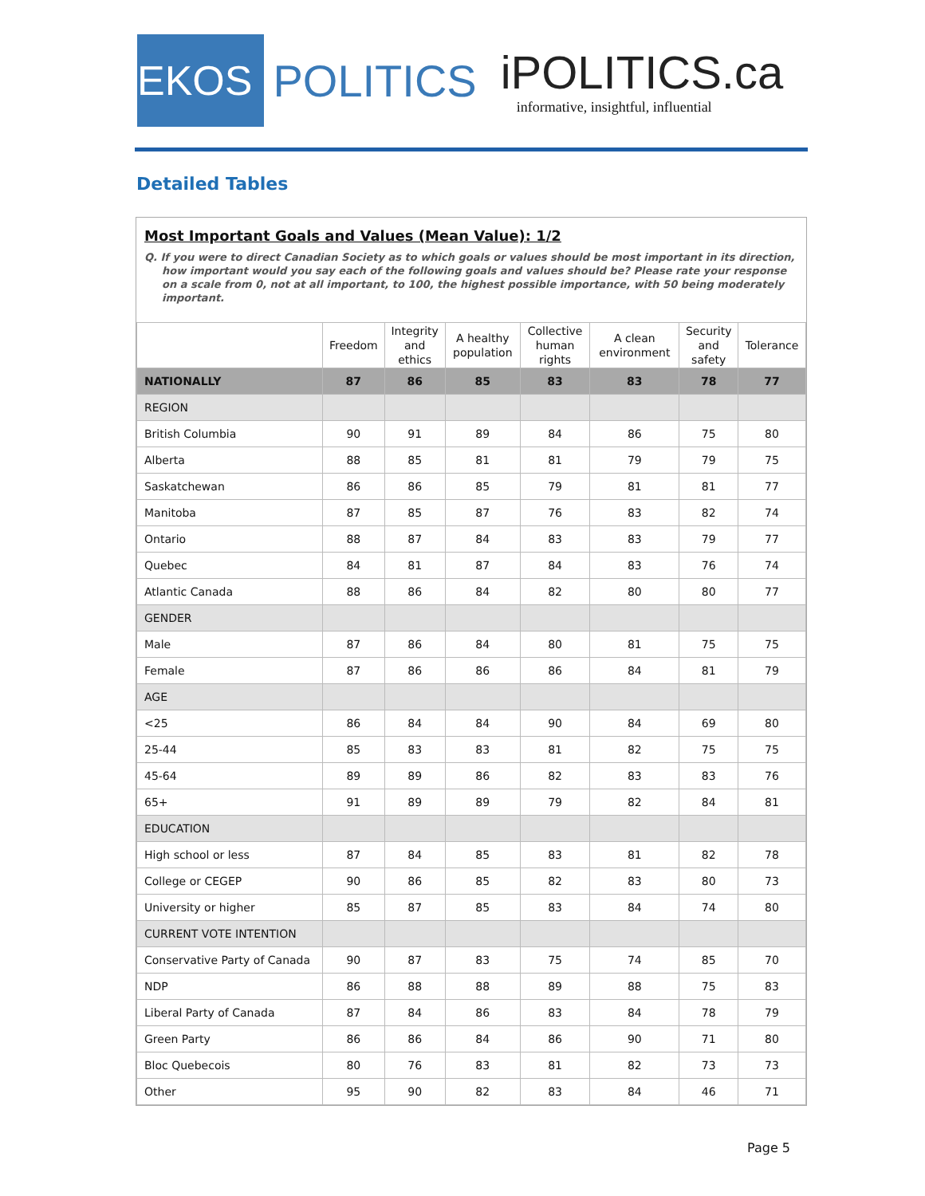EKOS
POLITICS
iPOLITICS.ca
informative, insightful, influential
Detailed Tables
Most Important Goals and Values (Mean Value): 1/2
Q. If you were to direct Canadian Society as to which goals or values should be most important in its direction, how important would you say each of the following goals and values should be? Please rate your response on a scale from 0, not at all important, to 100, the highest possible importance, with 50 being moderately important.
| | Freedom | Integrity and ethics | A healthy population | Collective human rights | A clean environment | Security and safety | Tolerance |
| --- | --- | --- | --- | --- | --- | --- | --- |
| NATIONALLY | 87 | 86 | 85 | 83 | 83 | 78 | 77 |
| REGION | | | | | | | |
| British Columbia | 90 | 91 | 89 | 84 | 86 | 75 | 80 |
| Alberta | 88 | 85 | 81 | 81 | 79 | 79 | 75 |
| Saskatchewan | 86 | 86 | 85 | 79 | 81 | 81 | 77 |
| Manitoba | 87 | 85 | 87 | 76 | 83 | 82 | 74 |
| Ontario | 88 | 87 | 84 | 83 | 83 | 79 | 77 |
| Quebec | 84 | 81 | 87 | 84 | 83 | 76 | 74 |
| Atlantic Canada | 88 | 86 | 84 | 82 | 80 | 80 | 77 |
| GENDER | | | | | | | |
| Male | 87 | 86 | 84 | 80 | 81 | 75 | 75 |
| Female | 87 | 86 | 86 | 86 | 84 | 81 | 79 |
| AGE | | | | | | | |
| <25 | 86 | 84 | 84 | 90 | 84 | 69 | 80 |
| 25-44 | 85 | 83 | 83 | 81 | 82 | 75 | 75 |
| 45-64 | 89 | 89 | 86 | 82 | 83 | 83 | 76 |
| 65+ | 91 | 89 | 89 | 79 | 82 | 84 | 81 |
| EDUCATION | | | | | | | |
| High school or less | 87 | 84 | 85 | 83 | 81 | 82 | 78 |
| College or CEGEP | 90 | 86 | 85 | 82 | 83 | 80 | 73 |
| University or higher | 85 | 87 | 85 | 83 | 84 | 74 | 80 |
| CURRENT VOTE INTENTION | | | | | | | |
| Conservative Party of Canada | 90 | 87 | 83 | 75 | 74 | 85 | 70 |
| NDP | 86 | 88 | 88 | 89 | 88 | 75 | 83 |
| Liberal Party of Canada | 87 | 84 | 86 | 83 | 84 | 78 | 79 |
| Green Party | 86 | 86 | 84 | 86 | 90 | 71 | 80 |
| Bloc Quebecois | 80 | 76 | 83 | 81 | 82 | 73 | 73 |
| Other | 95 | 90 | 82 | 83 | 84 | 46 | 71 |
Page 5